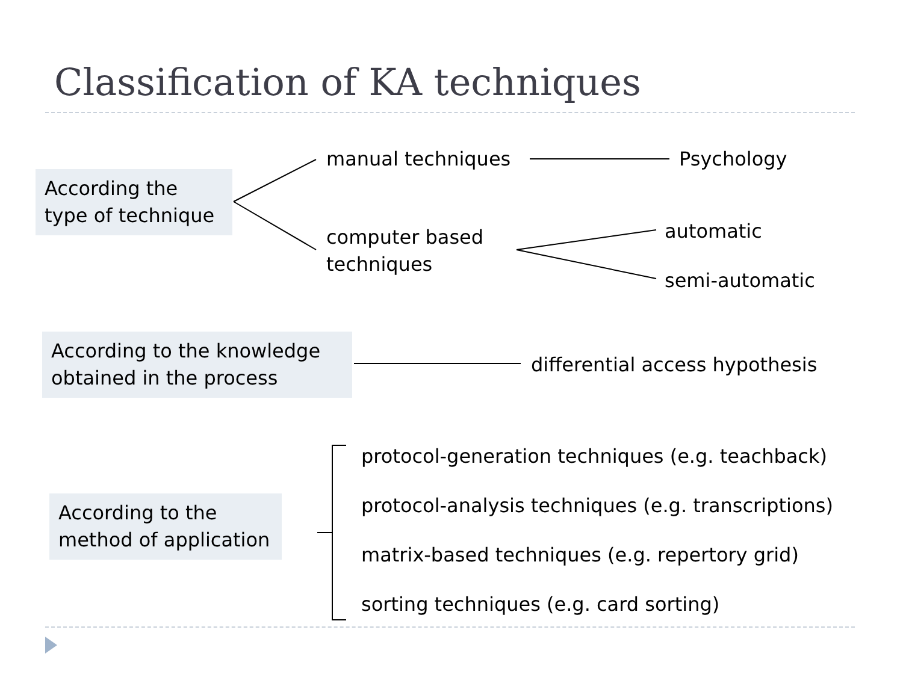Classification of KA techniques
According the type of technique
manual techniques Psychology
computer based
techniques
automatic
semi-automatic
According to the knowledge obtained in the process
differential access hypothesis
According to the method of application
protocol-generation techniques (e.g. teachback)
protocol-analysis techniques (e.g. transcriptions)
matrix-based techniques (e.g. repertory grid)
sorting techniques (e.g. card sorting)